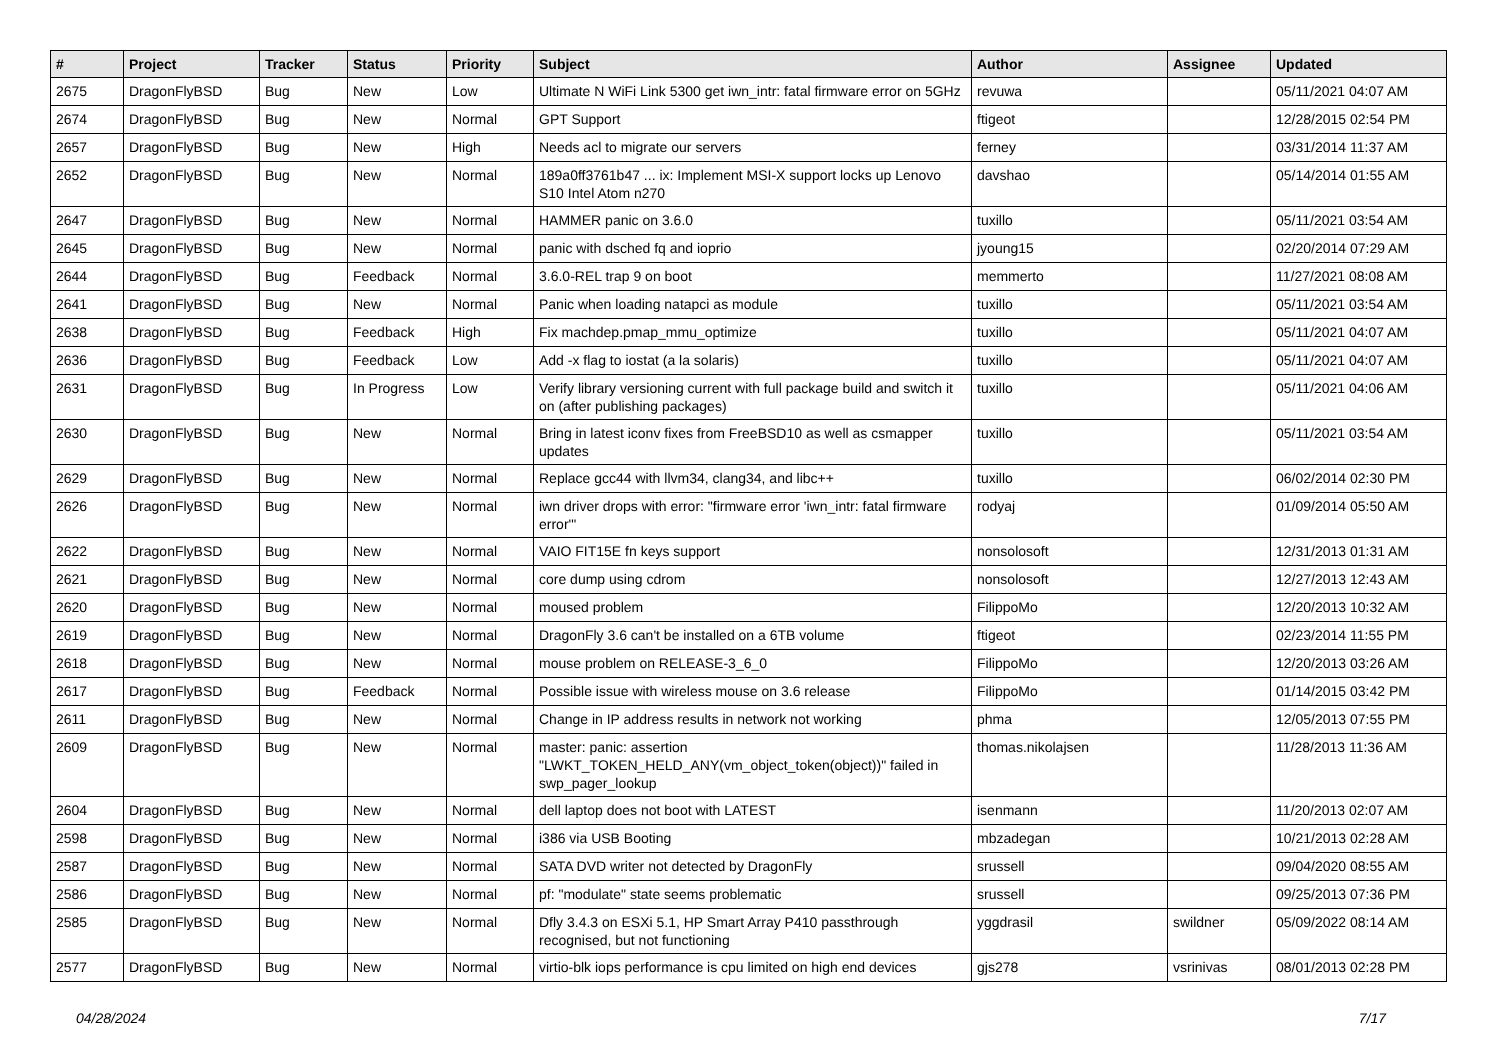| # | Project | Tracker | Status | Priority | Subject | Author | Assignee | Updated |
| --- | --- | --- | --- | --- | --- | --- | --- | --- |
| 2675 | DragonFlyBSD | Bug | New | Low | Ultimate N WiFi Link 5300 get iwn_intr: fatal firmware error on 5GHz | revuwa | | 05/11/2021 04:07 AM |
| 2674 | DragonFlyBSD | Bug | New | Normal | GPT Support | ftigeot | | 12/28/2015 02:54 PM |
| 2657 | DragonFlyBSD | Bug | New | High | Needs acl to migrate our servers | ferney | | 03/31/2014 11:37 AM |
| 2652 | DragonFlyBSD | Bug | New | Normal | 189a0ff3761b47 ... ix: Implement MSI-X support locks up Lenovo S10 Intel Atom n270 | davshao | | 05/14/2014 01:55 AM |
| 2647 | DragonFlyBSD | Bug | New | Normal | HAMMER panic on 3.6.0 | tuxillo | | 05/11/2021 03:54 AM |
| 2645 | DragonFlyBSD | Bug | New | Normal | panic with dsched fq and ioprio | jyoung15 | | 02/20/2014 07:29 AM |
| 2644 | DragonFlyBSD | Bug | Feedback | Normal | 3.6.0-REL trap 9 on boot | memmerto | | 11/27/2021 08:08 AM |
| 2641 | DragonFlyBSD | Bug | New | Normal | Panic when loading natapci as module | tuxillo | | 05/11/2021 03:54 AM |
| 2638 | DragonFlyBSD | Bug | Feedback | High | Fix machdep.pmap_mmu_optimize | tuxillo | | 05/11/2021 04:07 AM |
| 2636 | DragonFlyBSD | Bug | Feedback | Low | Add -x flag to iostat (a la solaris) | tuxillo | | 05/11/2021 04:07 AM |
| 2631 | DragonFlyBSD | Bug | In Progress | Low | Verify library versioning current with full package build and switch it on (after publishing packages) | tuxillo | | 05/11/2021 04:06 AM |
| 2630 | DragonFlyBSD | Bug | New | Normal | Bring in latest iconv fixes from FreeBSD10 as well as csmapper updates | tuxillo | | 05/11/2021 03:54 AM |
| 2629 | DragonFlyBSD | Bug | New | Normal | Replace gcc44 with llvm34, clang34, and libc++ | tuxillo | | 06/02/2014 02:30 PM |
| 2626 | DragonFlyBSD | Bug | New | Normal | iwn driver drops with error: "firmware error 'iwn_intr: fatal firmware error'" | rodyaj | | 01/09/2014 05:50 AM |
| 2622 | DragonFlyBSD | Bug | New | Normal | VAIO FIT15E fn keys support | nonsolosoft | | 12/31/2013 01:31 AM |
| 2621 | DragonFlyBSD | Bug | New | Normal | core dump using cdrom | nonsolosoft | | 12/27/2013 12:43 AM |
| 2620 | DragonFlyBSD | Bug | New | Normal | moused problem | FilippoMo | | 12/20/2013 10:32 AM |
| 2619 | DragonFlyBSD | Bug | New | Normal | DragonFly 3.6 can't be installed on a 6TB volume | ftigeot | | 02/23/2014 11:55 PM |
| 2618 | DragonFlyBSD | Bug | New | Normal | mouse problem on RELEASE-3_6_0 | FilippoMo | | 12/20/2013 03:26 AM |
| 2617 | DragonFlyBSD | Bug | Feedback | Normal | Possible issue with wireless mouse on 3.6 release | FilippoMo | | 01/14/2015 03:42 PM |
| 2611 | DragonFlyBSD | Bug | New | Normal | Change in IP address results in network not working | phma | | 12/05/2013 07:55 PM |
| 2609 | DragonFlyBSD | Bug | New | Normal | master: panic: assertion "LWKT_TOKEN_HELD_ANY(vm_object_token(object))" failed in swp_pager_lookup | thomas.nikolajsen | | 11/28/2013 11:36 AM |
| 2604 | DragonFlyBSD | Bug | New | Normal | dell laptop does not boot with LATEST | isenmann | | 11/20/2013 02:07 AM |
| 2598 | DragonFlyBSD | Bug | New | Normal | i386 via USB Booting | mbzadegan | | 10/21/2013 02:28 AM |
| 2587 | DragonFlyBSD | Bug | New | Normal | SATA DVD writer not detected by DragonFly | srussell | | 09/04/2020 08:55 AM |
| 2586 | DragonFlyBSD | Bug | New | Normal | pf: "modulate" state seems problematic | srussell | | 09/25/2013 07:36 PM |
| 2585 | DragonFlyBSD | Bug | New | Normal | Dfly 3.4.3 on ESXi 5.1, HP Smart Array P410 passthrough recognised, but not functioning | yggdrasil | swildner | 05/09/2022 08:14 AM |
| 2577 | DragonFlyBSD | Bug | New | Normal | virtio-blk iops performance is cpu limited on high end devices | gjs278 | vsrinivas | 08/01/2013 02:28 PM |
04/28/2024 7/17